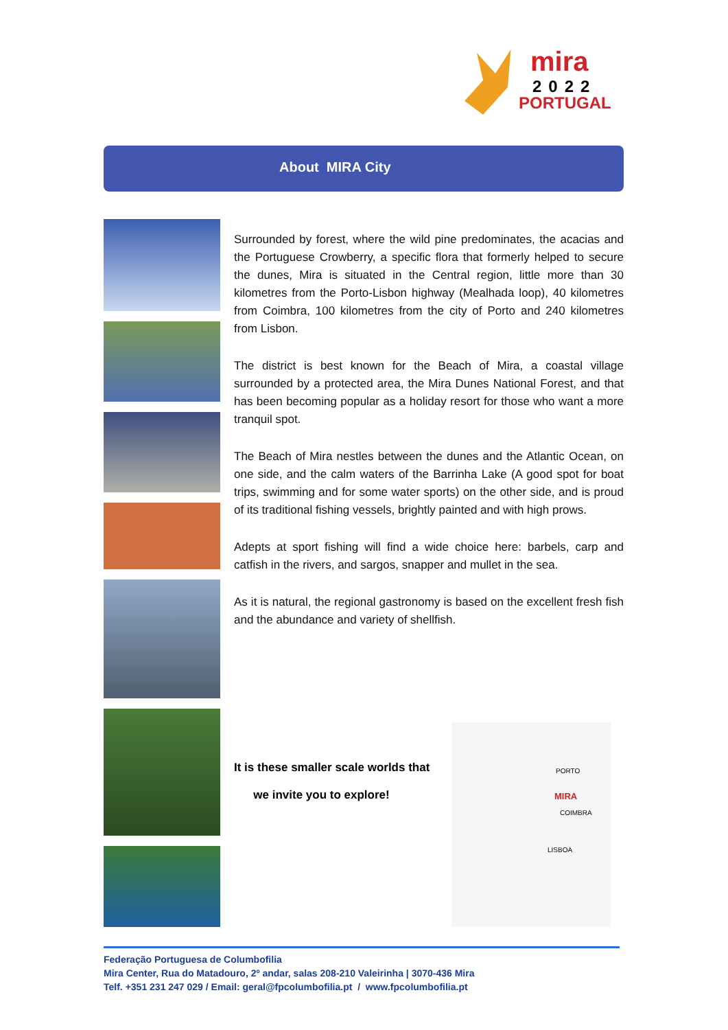mira
2022
PORTUGAL
About MIRA City
Surrounded by forest, where the wild pine predominates, the acacias and the Portuguese Crowberry, a specific flora that formerly helped to secure the dunes, Mira is situated in the Central region, little more than 30 kilometres from the Porto-Lisbon highway (Mealhada loop), 40 kilometres from Coimbra, 100 kilometres from the city of Porto and 240 kilometres from Lisbon.
The district is best known for the Beach of Mira, a coastal village surrounded by a protected area, the Mira Dunes National Forest, and that has been becoming popular as a holiday resort for those who want a more tranquil spot.
The Beach of Mira nestles between the dunes and the Atlantic Ocean, on one side, and the calm waters of the Barrinha Lake (A good spot for boat trips, swimming and for some water sports) on the other side, and is proud of its traditional fishing vessels, brightly painted and with high prows.
Adepts at sport fishing will find a wide choice here: barbels, carp and catfish in the rivers, and sargos, snapper and mullet in the sea.
As it is natural, the regional gastronomy is based on the excellent fresh fish and the abundance and variety of shellfish.
It is these smaller scale worlds that
we invite you to explore!
PORTO
MIRA
COIMBRA
LISBOA
Federação Portuguesa de Columbofilia
Mira Center, Rua do Matadouro, 2º andar, salas 208-210 Valeirinha | 3070-436 Mira
Telf. +351 231 247 029 / Email: geral@fpcolumbofilia.pt / www.fpcolumbofilia.pt